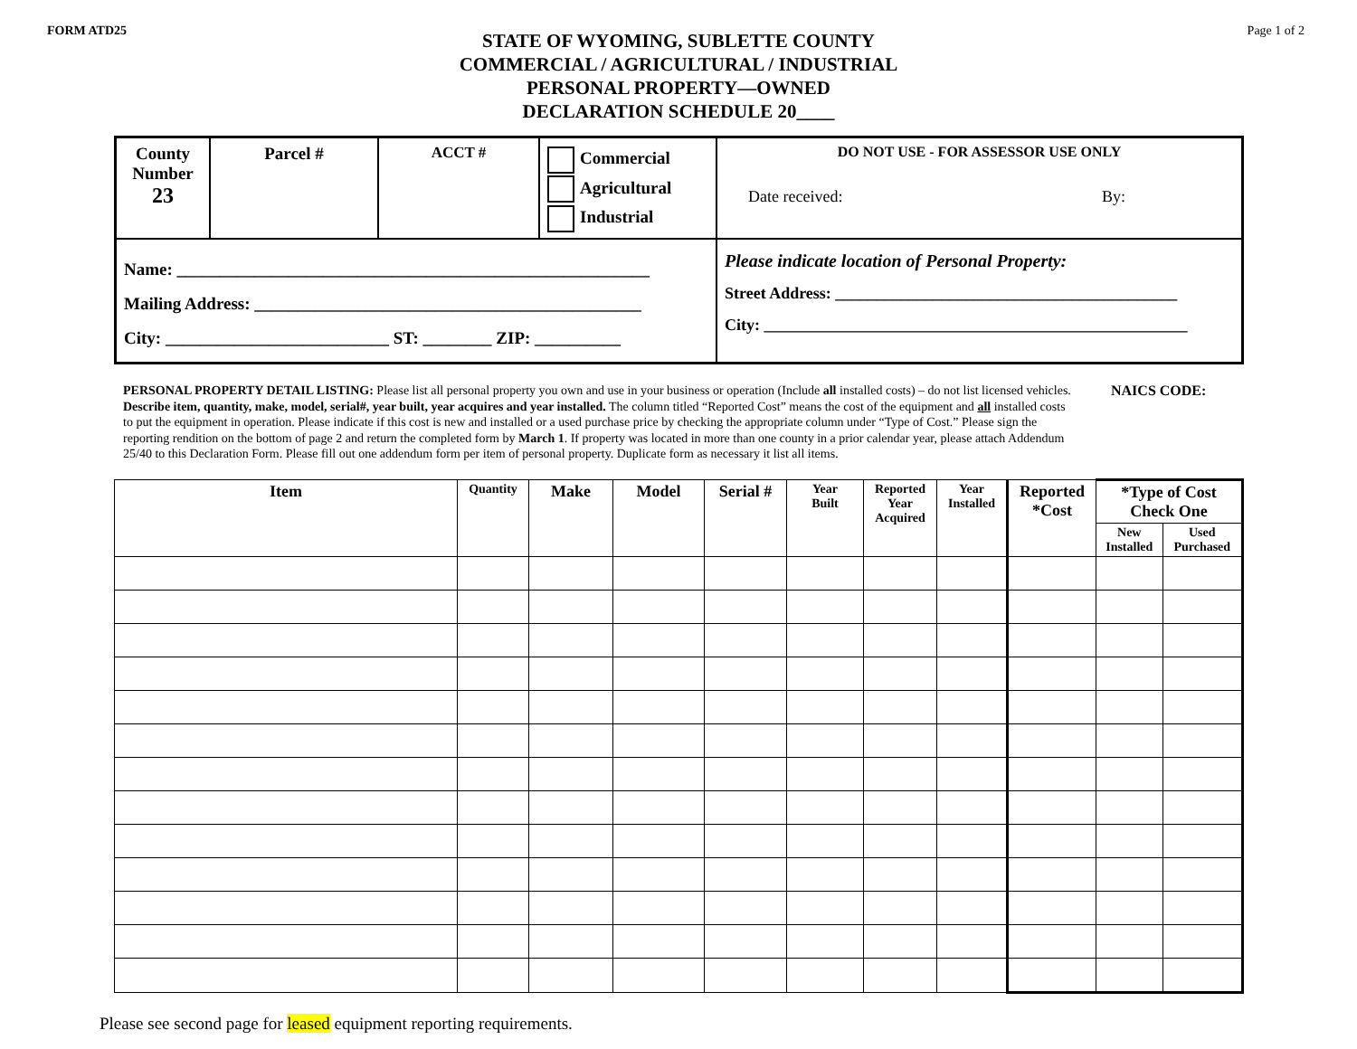FORM ATD25 Page 1 of 2
STATE OF WYOMING, SUBLETTE COUNTY
COMMERCIAL / AGRICULTURAL / INDUSTRIAL
PERSONAL PROPERTY—OWNED
DECLARATION SCHEDULE 20____
| County Number 23 | Parcel # | ACCT # | Commercial Agricultural Industrial | DO NOT USE - FOR ASSESSOR USE ONLY Date received: By: |
| Name: _______________________________________________________ Mailing Address: _____________________________________________ City: __________________________ ST: ________ ZIP: __________ | | | | Please indicate location of Personal Property: Street Address: __________________________________________ City: ____________________________________________________ |
PERSONAL PROPERTY DETAIL LISTING: Please list all personal property you own and use in your business or operation (Include all installed costs) – do not list licensed vehicles. Describe item, quantity, make, model, serial#, year built, year acquires and year installed. The column titled “Reported Cost” means the cost of the equipment and all installed costs to put the equipment in operation. Please indicate if this cost is new and installed or a used purchase price by checking the appropriate column under “Type of Cost.” Please sign the reporting rendition on the bottom of page 2 and return the completed form by March 1. If property was located in more than one county in a prior calendar year, please attach Addendum 25/40 to this Declaration Form. Please fill out one addendum form per item of personal property. Duplicate form as necessary it list all items.
NAICS CODE:
| Item | Quantity | Make | Model | Serial # | Year Built | Reported Year Acquired | Year Installed | Reported *Cost | *Type of Cost Check One | |
| --- | --- | --- | --- | --- | --- | --- | --- | --- | --- | --- |
| | | | | | | | | | New Installed | Used Purchased |
Please see second page for leased equipment reporting requirements.